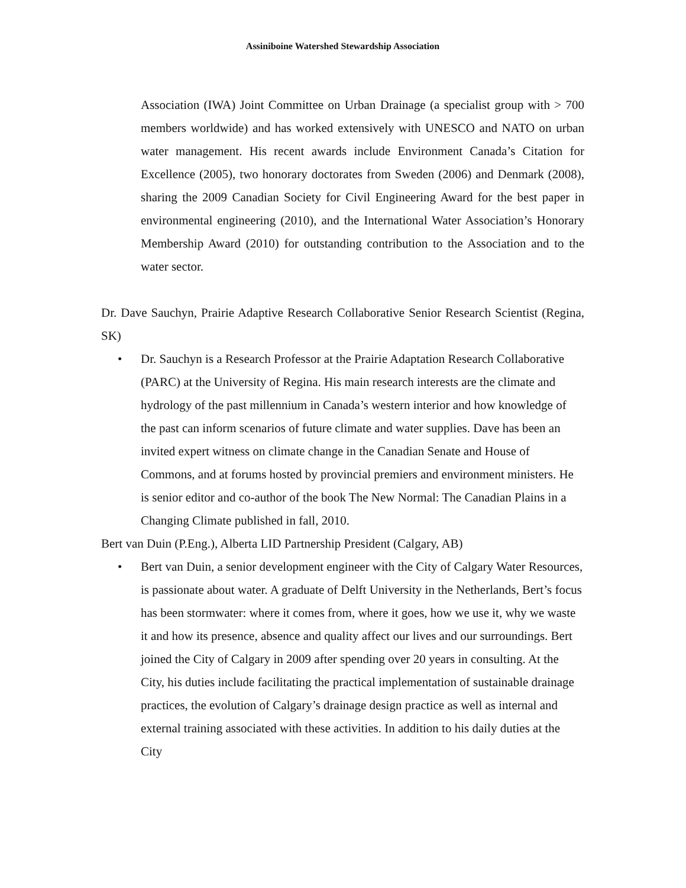Assiniboine Watershed Stewardship Association
Association (IWA) Joint Committee on Urban Drainage (a specialist group with > 700 members worldwide) and has worked extensively with UNESCO and NATO on urban water management. His recent awards include Environment Canada’s Citation for Excellence (2005), two honorary doctorates from Sweden (2006) and Denmark (2008), sharing the 2009 Canadian Society for Civil Engineering Award for the best paper in environmental engineering (2010), and the International Water Association’s Honorary Membership Award (2010) for outstanding contribution to the Association and to the water sector.
Dr. Dave Sauchyn, Prairie Adaptive Research Collaborative Senior Research Scientist (Regina, SK)
• Dr. Sauchyn is a Research Professor at the Prairie Adaptation Research Collaborative (PARC) at the University of Regina. His main research interests are the climate and hydrology of the past millennium in Canada’s western interior and how knowledge of the past can inform scenarios of future climate and water supplies. Dave has been an invited expert witness on climate change in the Canadian Senate and House of Commons, and at forums hosted by provincial premiers and environment ministers. He is senior editor and co-author of the book The New Normal: The Canadian Plains in a Changing Climate published in fall, 2010.
Bert van Duin (P.Eng.), Alberta LID Partnership President (Calgary, AB)
• Bert van Duin, a senior development engineer with the City of Calgary Water Resources, is passionate about water. A graduate of Delft University in the Netherlands, Bert’s focus has been stormwater: where it comes from, where it goes, how we use it, why we waste it and how its presence, absence and quality affect our lives and our surroundings. Bert joined the City of Calgary in 2009 after spending over 20 years in consulting. At the City, his duties include facilitating the practical implementation of sustainable drainage practices, the evolution of Calgary’s drainage design practice as well as internal and external training associated with these activities. In addition to his daily duties at the City